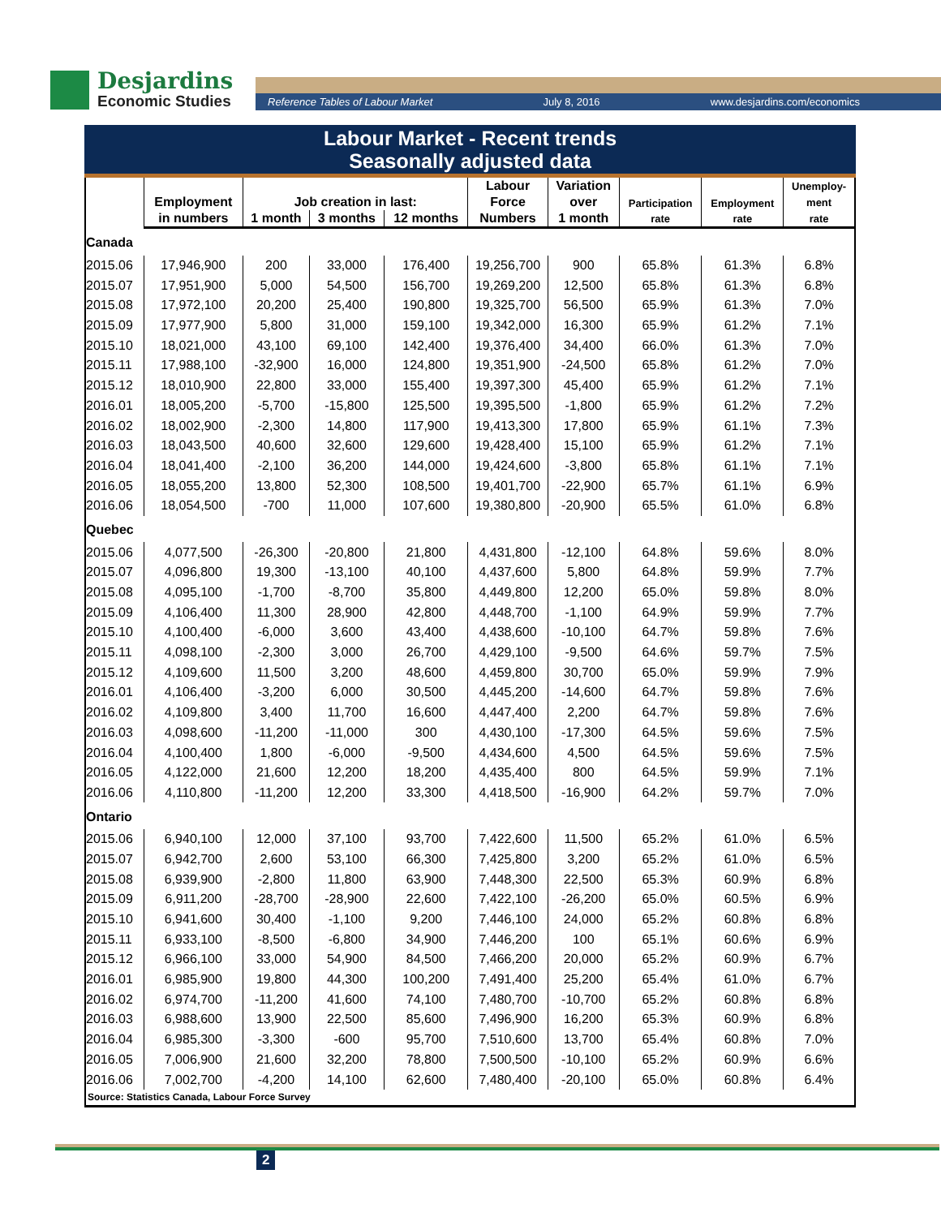Desjardins
Economic Studies
Reference Tables of Labour Market July 8, 2016 www.desjardins.com/economics
Labour Market - Recent trends
Seasonally adjusted data
| | Employment | Job creation in last: | | | Labour | Variation | Participation | Employment | Unemploy- |
| --- | --- | --- | --- | --- | --- | --- | --- | --- | --- |
| | | | | | Force | over | | | ment |
| | in numbers | 1 month | 3 months | 12 months | Numbers | 1 month | rate | rate | rate |
| Canada | | | | | | | | | |
| 2015.06 | 17,946,900 | 200 | 33,000 | 176,400 | 19,256,700 | 900 | 65.8% | 61.3% | 6.8% |
| 2015.07 | 17,951,900 | 5,000 | 54,500 | 156,700 | 19,269,200 | 12,500 | 65.8% | 61.3% | 6.8% |
| 2015.08 | 17,972,100 | 20,200 | 25,400 | 190,800 | 19,325,700 | 56,500 | 65.9% | 61.3% | 7.0% |
| 2015.09 | 17,977,900 | 5,800 | 31,000 | 159,100 | 19,342,000 | 16,300 | 65.9% | 61.2% | 7.1% |
| 2015.10 | 18,021,000 | 43,100 | 69,100 | 142,400 | 19,376,400 | 34,400 | 66.0% | 61.3% | 7.0% |
| 2015.11 | 17,988,100 | -32,900 | 16,000 | 124,800 | 19,351,900 | -24,500 | 65.8% | 61.2% | 7.0% |
| 2015.12 | 18,010,900 | 22,800 | 33,000 | 155,400 | 19,397,300 | 45,400 | 65.9% | 61.2% | 7.1% |
| 2016.01 | 18,005,200 | -5,700 | -15,800 | 125,500 | 19,395,500 | -1,800 | 65.9% | 61.2% | 7.2% |
| 2016.02 | 18,002,900 | -2,300 | 14,800 | 117,900 | 19,413,300 | 17,800 | 65.9% | 61.1% | 7.3% |
| 2016.03 | 18,043,500 | 40,600 | 32,600 | 129,600 | 19,428,400 | 15,100 | 65.9% | 61.2% | 7.1% |
| 2016.04 | 18,041,400 | -2,100 | 36,200 | 144,000 | 19,424,600 | -3,800 | 65.8% | 61.1% | 7.1% |
| 2016.05 | 18,055,200 | 13,800 | 52,300 | 108,500 | 19,401,700 | -22,900 | 65.7% | 61.1% | 6.9% |
| 2016.06 | 18,054,500 | -700 | 11,000 | 107,600 | 19,380,800 | -20,900 | 65.5% | 61.0% | 6.8% |
| Quebec | | | | | | | | | |
| 2015.06 | 4,077,500 | -26,300 | -20,800 | 21,800 | 4,431,800 | -12,100 | 64.8% | 59.6% | 8.0% |
| 2015.07 | 4,096,800 | 19,300 | -13,100 | 40,100 | 4,437,600 | 5,800 | 64.8% | 59.9% | 7.7% |
| 2015.08 | 4,095,100 | -1,700 | -8,700 | 35,800 | 4,449,800 | 12,200 | 65.0% | 59.8% | 8.0% |
| 2015.09 | 4,106,400 | 11,300 | 28,900 | 42,800 | 4,448,700 | -1,100 | 64.9% | 59.9% | 7.7% |
| 2015.10 | 4,100,400 | -6,000 | 3,600 | 43,400 | 4,438,600 | -10,100 | 64.7% | 59.8% | 7.6% |
| 2015.11 | 4,098,100 | -2,300 | 3,000 | 26,700 | 4,429,100 | -9,500 | 64.6% | 59.7% | 7.5% |
| 2015.12 | 4,109,600 | 11,500 | 3,200 | 48,600 | 4,459,800 | 30,700 | 65.0% | 59.9% | 7.9% |
| 2016.01 | 4,106,400 | -3,200 | 6,000 | 30,500 | 4,445,200 | -14,600 | 64.7% | 59.8% | 7.6% |
| 2016.02 | 4,109,800 | 3,400 | 11,700 | 16,600 | 4,447,400 | 2,200 | 64.7% | 59.8% | 7.6% |
| 2016.03 | 4,098,600 | -11,200 | -11,000 | 300 | 4,430,100 | -17,300 | 64.5% | 59.6% | 7.5% |
| 2016.04 | 4,100,400 | 1,800 | -6,000 | -9,500 | 4,434,600 | 4,500 | 64.5% | 59.6% | 7.5% |
| 2016.05 | 4,122,000 | 21,600 | 12,200 | 18,200 | 4,435,400 | 800 | 64.5% | 59.9% | 7.1% |
| 2016.06 | 4,110,800 | -11,200 | 12,200 | 33,300 | 4,418,500 | -16,900 | 64.2% | 59.7% | 7.0% |
| Ontario | | | | | | | | | |
| 2015.06 | 6,940,100 | 12,000 | 37,100 | 93,700 | 7,422,600 | 11,500 | 65.2% | 61.0% | 6.5% |
| 2015.07 | 6,942,700 | 2,600 | 53,100 | 66,300 | 7,425,800 | 3,200 | 65.2% | 61.0% | 6.5% |
| 2015.08 | 6,939,900 | -2,800 | 11,800 | 63,900 | 7,448,300 | 22,500 | 65.3% | 60.9% | 6.8% |
| 2015.09 | 6,911,200 | -28,700 | -28,900 | 22,600 | 7,422,100 | -26,200 | 65.0% | 60.5% | 6.9% |
| 2015.10 | 6,941,600 | 30,400 | -1,100 | 9,200 | 7,446,100 | 24,000 | 65.2% | 60.8% | 6.8% |
| 2015.11 | 6,933,100 | -8,500 | -6,800 | 34,900 | 7,446,200 | 100 | 65.1% | 60.6% | 6.9% |
| 2015.12 | 6,966,100 | 33,000 | 54,900 | 84,500 | 7,466,200 | 20,000 | 65.2% | 60.9% | 6.7% |
| 2016.01 | 6,985,900 | 19,800 | 44,300 | 100,200 | 7,491,400 | 25,200 | 65.4% | 61.0% | 6.7% |
| 2016.02 | 6,974,700 | -11,200 | 41,600 | 74,100 | 7,480,700 | -10,700 | 65.2% | 60.8% | 6.8% |
| 2016.03 | 6,988,600 | 13,900 | 22,500 | 85,600 | 7,496,900 | 16,200 | 65.3% | 60.9% | 6.8% |
| 2016.04 | 6,985,300 | -3,300 | -600 | 95,700 | 7,510,600 | 13,700 | 65.4% | 60.8% | 7.0% |
| 2016.05 | 7,006,900 | 21,600 | 32,200 | 78,800 | 7,500,500 | -10,100 | 65.2% | 60.9% | 6.6% |
| 2016.06 | 7,002,700 | -4,200 | 14,100 | 62,600 | 7,480,400 | -20,100 | 65.0% | 60.8% | 6.4% |
| Source: Statistics Canada, Labour Force Survey | | | | | | | | | |
2